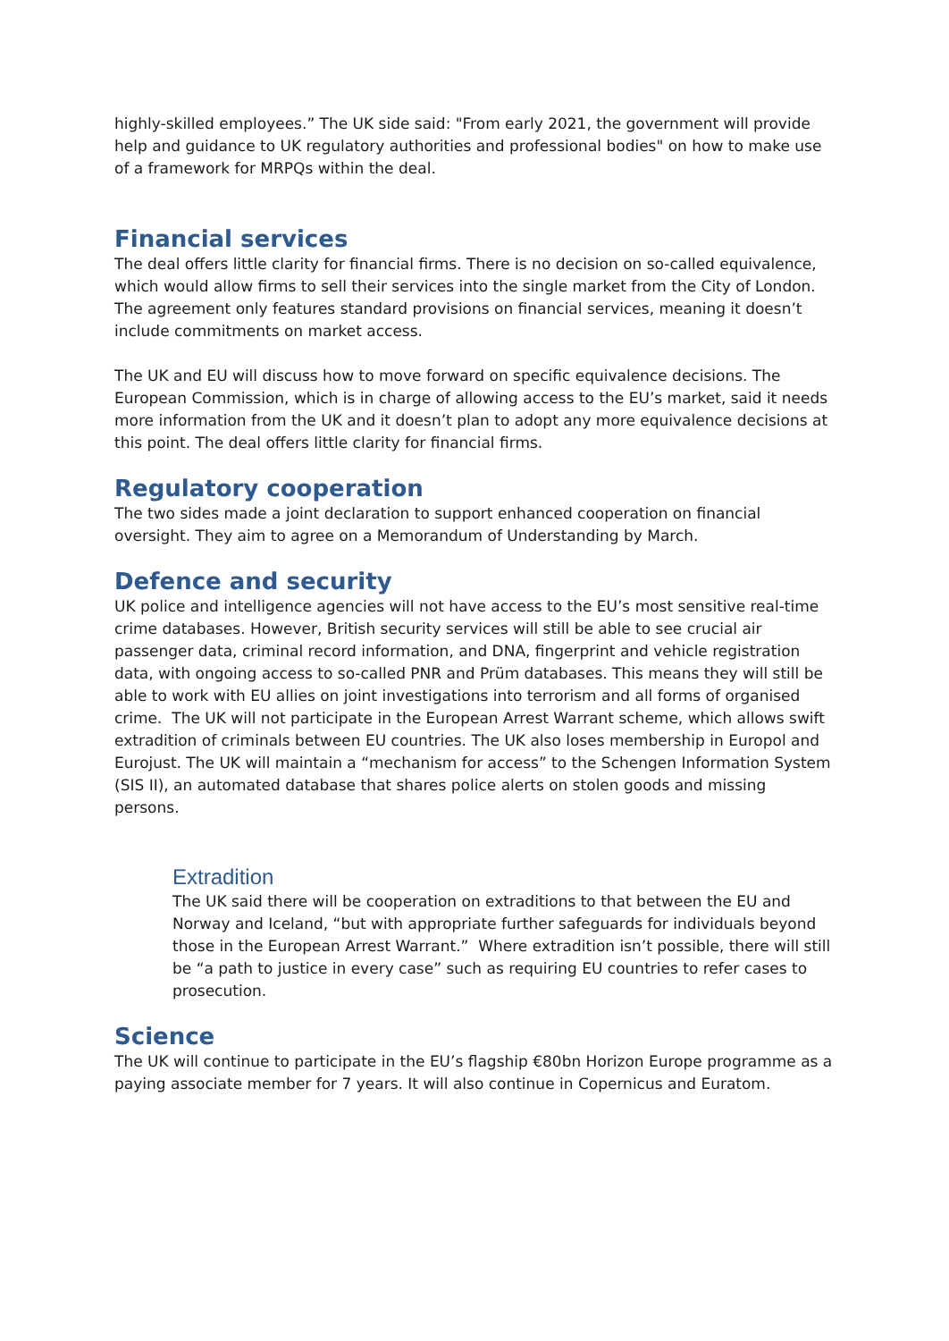highly-skilled employees.” The UK side said: "From early 2021, the government will provide help and guidance to UK regulatory authorities and professional bodies" on how to make use of a framework for MRPQs within the deal.
Financial services
The deal offers little clarity for financial firms. There is no decision on so-called equivalence, which would allow firms to sell their services into the single market from the City of London. The agreement only features standard provisions on financial services, meaning it doesn’t include commitments on market access.
The UK and EU will discuss how to move forward on specific equivalence decisions. The European Commission, which is in charge of allowing access to the EU’s market, said it needs more information from the UK and it doesn’t plan to adopt any more equivalence decisions at this point. The deal offers little clarity for financial firms.
Regulatory cooperation
The two sides made a joint declaration to support enhanced cooperation on financial oversight. They aim to agree on a Memorandum of Understanding by March.
Defence and security
UK police and intelligence agencies will not have access to the EU’s most sensitive real-time crime databases. However, British security services will still be able to see crucial air passenger data, criminal record information, and DNA, fingerprint and vehicle registration data, with ongoing access to so-called PNR and Prüm databases. This means they will still be able to work with EU allies on joint investigations into terrorism and all forms of organised crime. The UK will not participate in the European Arrest Warrant scheme, which allows swift extradition of criminals between EU countries. The UK also loses membership in Europol and Eurojust. The UK will maintain a “mechanism for access” to the Schengen Information System (SIS II), an automated database that shares police alerts on stolen goods and missing persons.
Extradition
The UK said there will be cooperation on extraditions to that between the EU and Norway and Iceland, “but with appropriate further safeguards for individuals beyond those in the European Arrest Warrant.” Where extradition isn’t possible, there will still be “a path to justice in every case” such as requiring EU countries to refer cases to prosecution.
Science
The UK will continue to participate in the EU’s flagship €80bn Horizon Europe programme as a paying associate member for 7 years. It will also continue in Copernicus and Euratom.